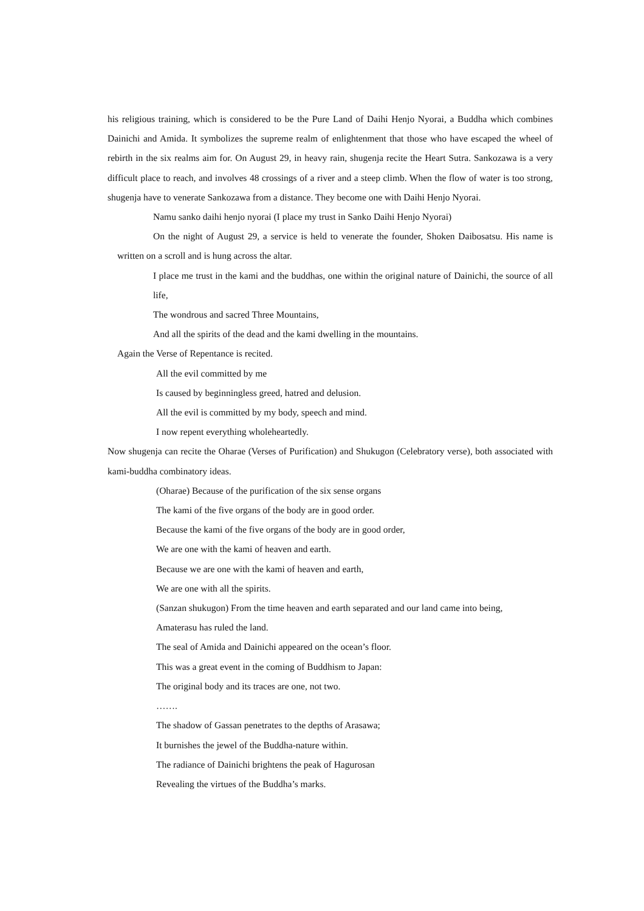his religious training, which is considered to be the Pure Land of Daihi Henjo Nyorai, a Buddha which combines Dainichi and Amida. It symbolizes the supreme realm of enlightenment that those who have escaped the wheel of rebirth in the six realms aim for. On August 29, in heavy rain, shugenja recite the Heart Sutra. Sankozawa is a very difficult place to reach, and involves 48 crossings of a river and a steep climb. When the flow of water is too strong, shugenja have to venerate Sankozawa from a distance. They become one with Daihi Henjo Nyorai.
Namu sanko daihi henjo nyorai (I place my trust in Sanko Daihi Henjo Nyorai)
On the night of August 29, a service is held to venerate the founder, Shoken Daibosatsu. His name is written on a scroll and is hung across the altar.
I place me trust in the kami and the buddhas, one within the original nature of Dainichi, the source of all life,
The wondrous and sacred Three Mountains,
And all the spirits of the dead and the kami dwelling in the mountains.
Again the Verse of Repentance is recited.
All the evil committed by me
Is caused by beginningless greed, hatred and delusion.
All the evil is committed by my body, speech and mind.
I now repent everything wholeheartedly.
Now shugenja can recite the Oharae (Verses of Purification) and Shukugon (Celebratory verse), both associated with kami-buddha combinatory ideas.
(Oharae) Because of the purification of the six sense organs
The kami of the five organs of the body are in good order.
Because the kami of the five organs of the body are in good order,
We are one with the kami of heaven and earth.
Because we are one with the kami of heaven and earth,
We are one with all the spirits.
(Sanzan shukugon) From the time heaven and earth separated and our land came into being,
Amaterasu has ruled the land.
The seal of Amida and Dainichi appeared on the ocean’s floor.
This was a great event in the coming of Buddhism to Japan:
The original body and its traces are one, not two.
…….
The shadow of Gassan penetrates to the depths of Arasawa;
It burnishes the jewel of the Buddha-nature within.
The radiance of Dainichi brightens the peak of Hagurosan
Revealing the virtues of the Buddha’s marks.